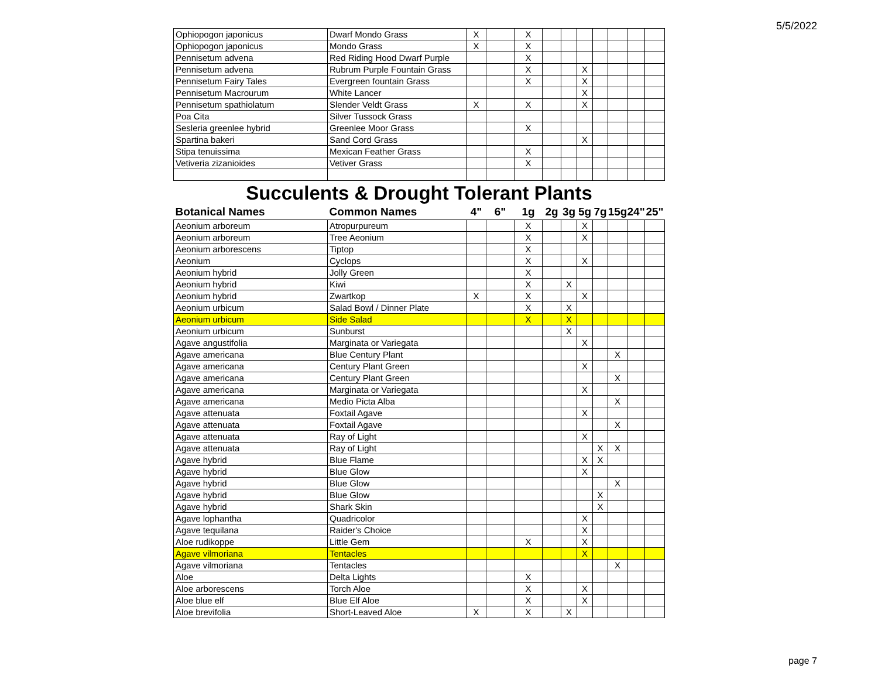5/5/2022
| Ophiopogon japonicus | Dwarf Mondo Grass | X | | X | | | | | | | |
| Ophiopogon japonicus | Mondo Grass | X | | X | | | | | | | |
| Pennisetum advena | Red Riding Hood Dwarf Purple | | | X | | | | | | | |
| Pennisetum advena | Rubrum Purple Fountain Grass | | | X | | | X | | | | |
| Pennisetum Fairy Tales | Evergreen fountain Grass | | | X | | | X | | | | |
| Pennisetum Macrourum | White Lancer | | | | | | X | | | | |
| Pennisetum spathiolatum | Slender Veldt Grass | X | | X | | | X | | | | |
| Poa Cita | Silver Tussock Grass | | | | | | | | | | |
| Sesleria greenlee hybrid | Greenlee Moor Grass | | | X | | | | | | | |
| Spartina bakeri | Sand Cord Grass | | | | | | X | | | | |
| Stipa tenuissima | Mexican Feather Grass | | | X | | | | | | | |
| Vetiveria zizanioides | Vetiver Grass | | | X | | | | | | | |
Succulents & Drought Tolerant Plants
| Botanical Names | Common Names | 4" | 6" | 1g | 2g | 3g | 5g | 7g | 15g | 24" | 25" |
| --- | --- | --- | --- | --- | --- | --- | --- | --- | --- | --- | --- |
| Aeonium arboreum | Atropurpureum | | | X | | | X | | | | |
| Aeonium arboreum | Tree Aeonium | | | X | | | X | | | | |
| Aeonium arborescens | Tiptop | | | X | | | | | | | |
| Aeonium | Cyclops | | | X | | | X | | | | |
| Aeonium hybrid | Jolly Green | | | X | | | | | | | |
| Aeonium hybrid | Kiwi | | | X | | X | | | | | |
| Aeonium hybrid | Zwartkop | X | | X | | | X | | | | |
| Aeonium urbicum | Salad Bowl / Dinner Plate | | | X | | X | | | | | |
| Aeonium urbicum | Side Salad | | | X | | X | | | | | |
| Aeonium urbicum | Sunburst | | | | | X | | | | | |
| Agave angustifolia | Marginata or Variegata | | | | | | X | | | | |
| Agave americana | Blue Century Plant | | | | | | | | X | | |
| Agave americana | Century Plant Green | | | | | | X | | | | |
| Agave americana | Century Plant Green | | | | | | | | X | | |
| Agave americana | Marginata or Variegata | | | | | | X | | | | |
| Agave americana | Medio Picta Alba | | | | | | | | X | | |
| Agave attenuata | Foxtail Agave | | | | | | X | | | | |
| Agave attenuata | Foxtail Agave | | | | | | | | X | | |
| Agave attenuata | Ray of Light | | | | | | X | | | | |
| Agave attenuata | Ray of Light | | | | | | | X | X | | |
| Agave hybrid | Blue Flame | | | | | | X | X | | | |
| Agave hybrid | Blue Glow | | | | | | X | | | | |
| Agave hybrid | Blue Glow | | | | | | | | X | | |
| Agave hybrid | Blue Glow | | | | | | | X | | | |
| Agave hybrid | Shark Skin | | | | | | | X | | | |
| Agave lophantha | Quadricolor | | | | | | X | | | | |
| Agave tequilana | Raider's Choice | | | | | | X | | | | |
| Aloe rudikoppe | Little Gem | | | X | | | X | | | | |
| Agave vilmoriana | Tentacles | | | | | | X | | | | |
| Agave vilmoriana | Tentacles | | | | | | | | X | | |
| Aloe | Delta Lights | | | X | | | | | | | |
| Aloe arborescens | Torch Aloe | | | X | | | X | | | | |
| Aloe blue elf | Blue Elf Aloe | | | X | | | X | | | | |
| Aloe brevifolia | Short-Leaved Aloe | X | | X | | X | | | | | |
page 7